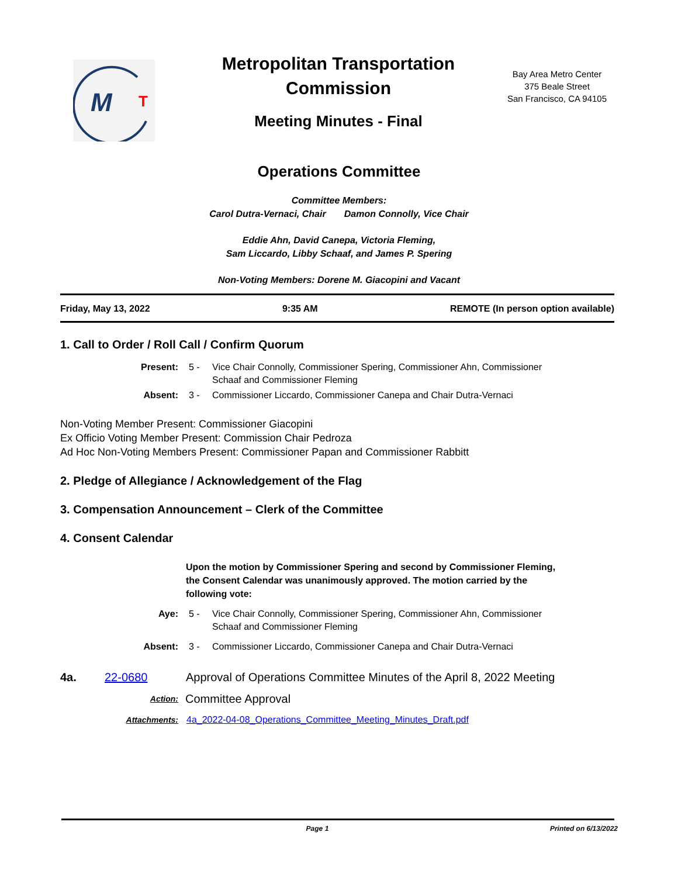M
T
Metropolitan Transportation Commission
Meeting Minutes - Final
Bay Area Metro Center
375 Beale Street
San Francisco, CA 94105
Operations Committee
Committee Members:
Carol Dutra-Vernaci, Chair Damon Connolly, Vice Chair
Eddie Ahn, David Canepa, Victoria Fleming,
Sam Liccardo, Libby Schaaf, and James P. Spering
Non-Voting Members: Dorene M. Giacopini and Vacant
Friday, May 13, 2022 9:35 AM REMOTE (In person option available)
1. Call to Order / Roll Call / Confirm Quorum
Present: 5 - Vice Chair Connolly, Commissioner Spering, Commissioner Ahn, Commissioner Schaaf and Commissioner Fleming
Absent: 3 - Commissioner Liccardo, Commissioner Canepa and Chair Dutra-Vernaci
Non-Voting Member Present: Commissioner Giacopini
Ex Officio Voting Member Present: Commission Chair Pedroza
Ad Hoc Non-Voting Members Present: Commissioner Papan and Commissioner Rabbitt
2. Pledge of Allegiance / Acknowledgement of the Flag
3. Compensation Announcement – Clerk of the Committee
4. Consent Calendar
Upon the motion by Commissioner Spering and second by Commissioner Fleming, the Consent Calendar was unanimously approved. The motion carried by the following vote:
Aye: 5 - Vice Chair Connolly, Commissioner Spering, Commissioner Ahn, Commissioner Schaaf and Commissioner Fleming
Absent: 3 - Commissioner Liccardo, Commissioner Canepa and Chair Dutra-Vernaci
4a. 22-0680 Approval of Operations Committee Minutes of the April 8, 2022 Meeting
Action:
Committee Approval
Attachments: 4a_2022-04-08_Operations_Committee_Meeting_Minutes_Draft.pdf
Page 1 Printed on 6/13/2022